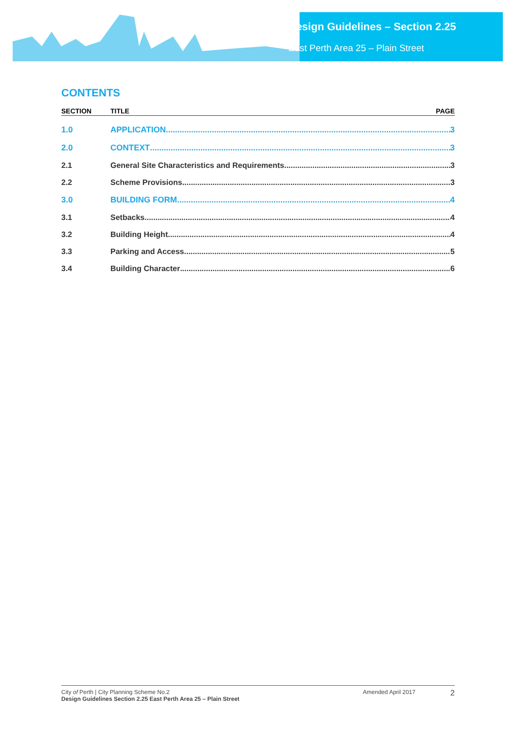Design Guidelines – Section 2.25
East Perth Area 25 – Plain Street
CONTENTS
SECTION TITLE PAGE
1.0 APPLICATION 3
2.0 CONTEXT 3
2.1 General Site Characteristics and Requirements 3
2.2 Scheme Provisions 3
3.0 BUILDING FORM 4
3.1 Setbacks 4
3.2 Building Height 4
3.3 Parking and Access 5
3.4 Building Character 6
City of Perth | City Planning Scheme No.2
Design Guidelines Section 2.25 East Perth Area 25 – Plain Street
Amended April 2017
2